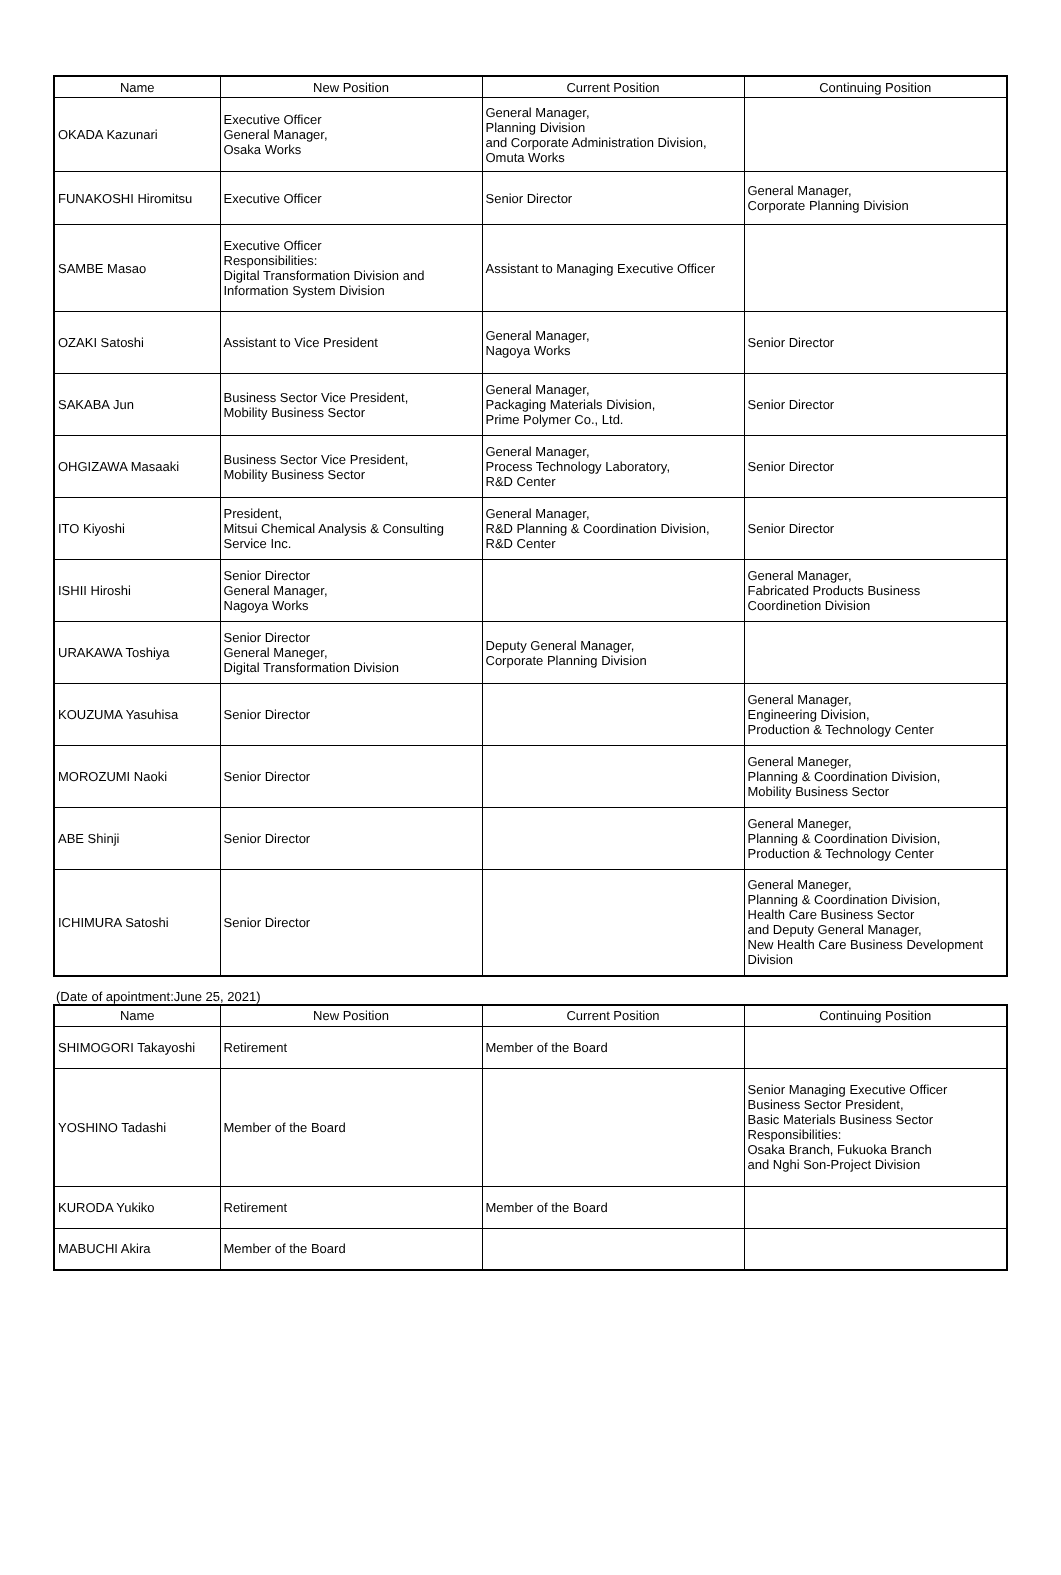| Name | New Position | Current Position | Continuing Position |
| --- | --- | --- | --- |
| OKADA Kazunari | Executive Officer General Manager, Osaka Works | General Manager, Planning Division and Corporate Administration Division, Omuta Works | |
| FUNAKOSHI Hiromitsu | Executive Officer | Senior Director | General Manager, Corporate Planning Division |
| SAMBE Masao | Executive Officer Responsibilities: Digital Transformation Division and Information System Division | Assistant to Managing Executive Officer | |
| OZAKI Satoshi | Assistant to Vice President | General Manager, Nagoya Works | Senior Director |
| SAKABA Jun | Business Sector Vice President, Mobility Business Sector | General Manager, Packaging Materials Division, Prime Polymer Co., Ltd. | Senior Director |
| OHGIZAWA Masaaki | Business Sector Vice President, Mobility Business Sector | General Manager, Process Technology Laboratory, R&D Center | Senior Director |
| ITO Kiyoshi | President, Mitsui Chemical Analysis & Consulting Service Inc. | General Manager, R&D Planning & Coordination Division, R&D Center | Senior Director |
| ISHII Hiroshi | Senior Director General Manager, Nagoya Works | | General Manager, Fabricated Products Business Coordinetion Division |
| URAKAWA Toshiya | Senior Director General Maneger, Digital Transformation Division | Deputy General Manager, Corporate Planning Division | |
| KOUZUMA Yasuhisa | Senior Director | | General Manager, Engineering Division, Production & Technology Center |
| MOROZUMI Naoki | Senior Director | | General Maneger, Planning & Coordination Division, Mobility Business Sector |
| ABE Shinji | Senior Director | | General Maneger, Planning & Coordination Division, Production & Technology Center |
| ICHIMURA Satoshi | Senior Director | | General Maneger, Planning & Coordination Division, Health Care Business Sector and Deputy General Manager, New Health Care Business Development Division |
(Date of apointment:June 25, 2021)
| Name | New Position | Current Position | Continuing Position |
| --- | --- | --- | --- |
| SHIMOGORI Takayoshi | Retirement | Member of the Board | |
| YOSHINO Tadashi | Member of the Board | | Senior Managing Executive Officer Business Sector President, Basic Materials Business Sector Responsibilities: Osaka Branch, Fukuoka Branch and Nghi Son-Project Division |
| KURODA Yukiko | Retirement | Member of the Board | |
| MABUCHI Akira | Member of the Board | | |